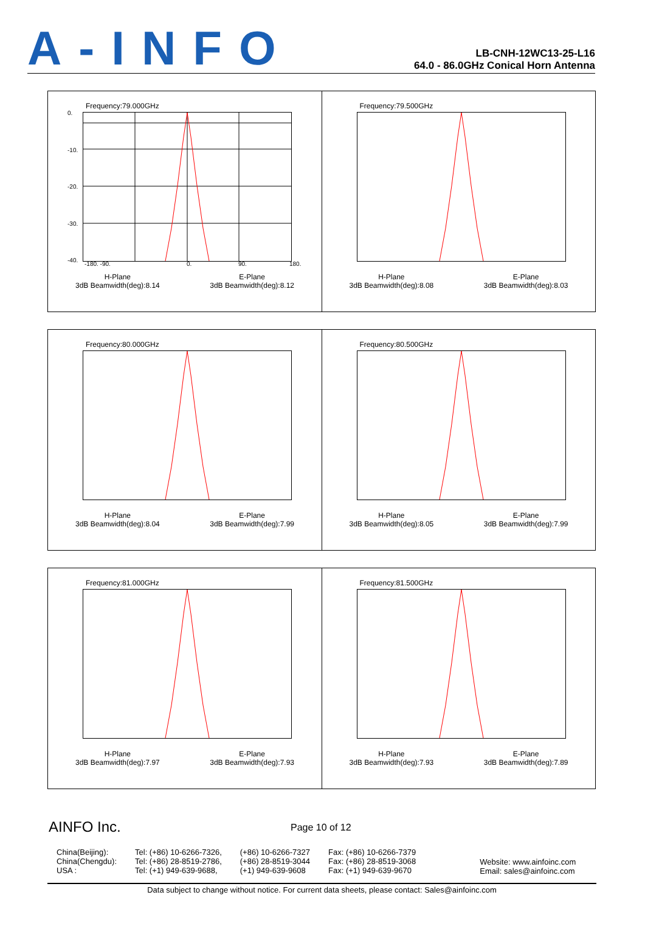A-INFO
LB-CNH-12WC13-25-L16
64.0 - 86.0GHz Conical Horn Antenna
Frequency:79.000GHz
0.
-10.
-20.
-30.
-40.
-180. -90. 0. 90. 180.
H-Plane
3dB Beamwidth(deg):8.14
E-Plane
3dB Beamwidth(deg):8.12
Frequency:79.500GHz
H-Plane
3dB Beamwidth(deg):8.08
E-Plane
3dB Beamwidth(deg):8.03
Frequency:80.000GHz
H-Plane
3dB Beamwidth(deg):8.04
E-Plane
3dB Beamwidth(deg):7.99
Frequency:80.500GHz
H-Plane
3dB Beamwidth(deg):8.05
E-Plane
3dB Beamwidth(deg):7.99
Frequency:81.000GHz
H-Plane
3dB Beamwidth(deg):7.97
E-Plane
3dB Beamwidth(deg):7.93
Frequency:81.500GHz
H-Plane
3dB Beamwidth(deg):7.93
E-Plane
3dB Beamwidth(deg):7.89
AINFO Inc. Page 10 of 12
China(Beijing):
China(Chengdu):
USA :
Tel: (+86) 10-6266-7326,
Tel: (+86) 28-8519-2786,
Tel: (+1) 949-639-9688,
(+86) 10-6266-7327
(+86) 28-8519-3044
(+1) 949-639-9608
Fax: (+86) 10-6266-7379
Fax: (+86) 28-8519-3068
Fax: (+1) 949-639-9670
Website: www.ainfoinc.com
Email: sales@ainfoinc.com
Data subject to change without notice. For current data sheets, please contact: Sales@ainfoinc.com